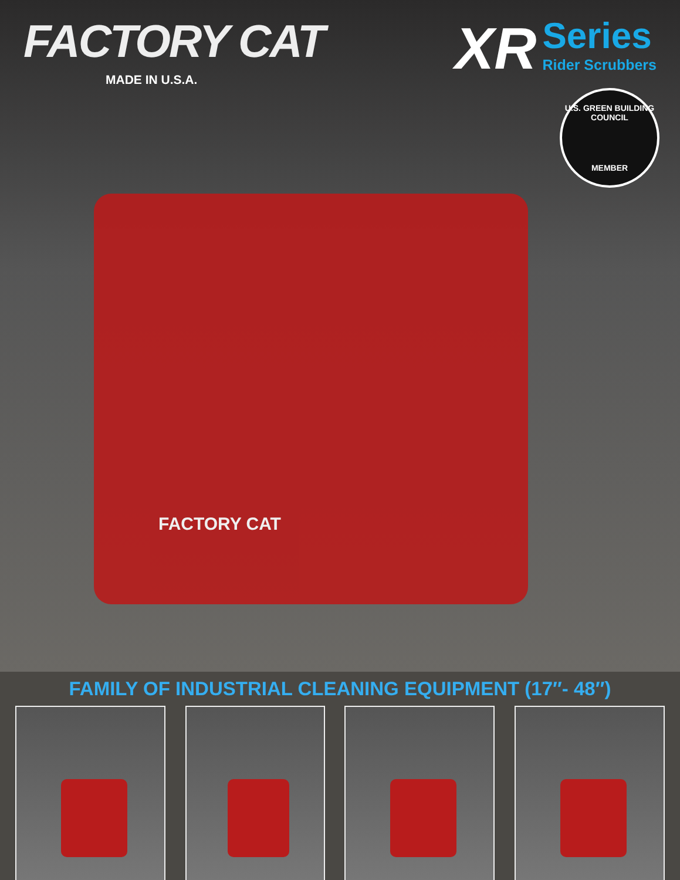FACTORY CAT
MADE IN U.S.A.
XR
Series
Rider Scrubbers
U.S. GREEN BUILDING COUNCIL
MEMBER
FACTORY CAT
FAMILY OF INDUSTRIAL CLEANING EQUIPMENT (17″- 48″)